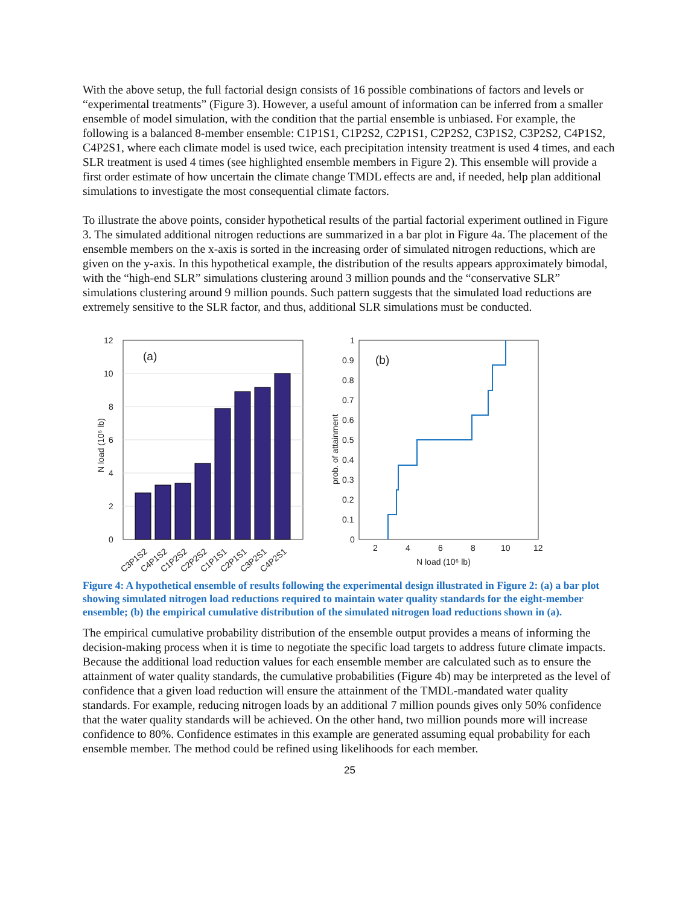With the above setup, the full factorial design consists of 16 possible combinations of factors and levels or “experimental treatments” (Figure 3). However, a useful amount of information can be inferred from a smaller ensemble of model simulation, with the condition that the partial ensemble is unbiased. For example, the following is a balanced 8-member ensemble: C1P1S1, C1P2S2, C2P1S1, C2P2S2, C3P1S2, C3P2S2, C4P1S2, C4P2S1, where each climate model is used twice, each precipitation intensity treatment is used 4 times, and each SLR treatment is used 4 times (see highlighted ensemble members in Figure 2). This ensemble will provide a first order estimate of how uncertain the climate change TMDL effects are and, if needed, help plan additional simulations to investigate the most consequential climate factors.
To illustrate the above points, consider hypothetical results of the partial factorial experiment outlined in Figure 3. The simulated additional nitrogen reductions are summarized in a bar plot in Figure 4a. The placement of the ensemble members on the x-axis is sorted in the increasing order of simulated nitrogen reductions, which are given on the y-axis. In this hypothetical example, the distribution of the results appears approximately bimodal, with the “high-end SLR” simulations clustering around 3 million pounds and the “conservative SLR” simulations clustering around 9 million pounds. Such pattern suggests that the simulated load reductions are extremely sensitive to the SLR factor, and thus, additional SLR simulations must be conducted.
0
2
4
6
8
10
12
(a)
N load (10⁶ lb)
C3P1S2
C4P1S2
C1P2S2
C2P2S2
C1P1S1
C2P1S1
C3P2S1
C4P2S1
(b)
0
0.1
0.2
0.3
0.4
0.5
0.6
0.7
0.8
0.9
1
2
4
6
8
10
12
N load (10⁶ lb)
prob. of attainment
Figure 4: A hypothetical ensemble of results following the experimental design illustrated in Figure 2: (a) a bar plot showing simulated nitrogen load reductions required to maintain water quality standards for the eight-member ensemble; (b) the empirical cumulative distribution of the simulated nitrogen load reductions shown in (a).
The empirical cumulative probability distribution of the ensemble output provides a means of informing the decision-making process when it is time to negotiate the specific load targets to address future climate impacts. Because the additional load reduction values for each ensemble member are calculated such as to ensure the attainment of water quality standards, the cumulative probabilities (Figure 4b) may be interpreted as the level of confidence that a given load reduction will ensure the attainment of the TMDL-mandated water quality standards. For example, reducing nitrogen loads by an additional 7 million pounds gives only 50% confidence that the water quality standards will be achieved. On the other hand, two million pounds more will increase confidence to 80%. Confidence estimates in this example are generated assuming equal probability for each ensemble member. The method could be refined using likelihoods for each member.
25